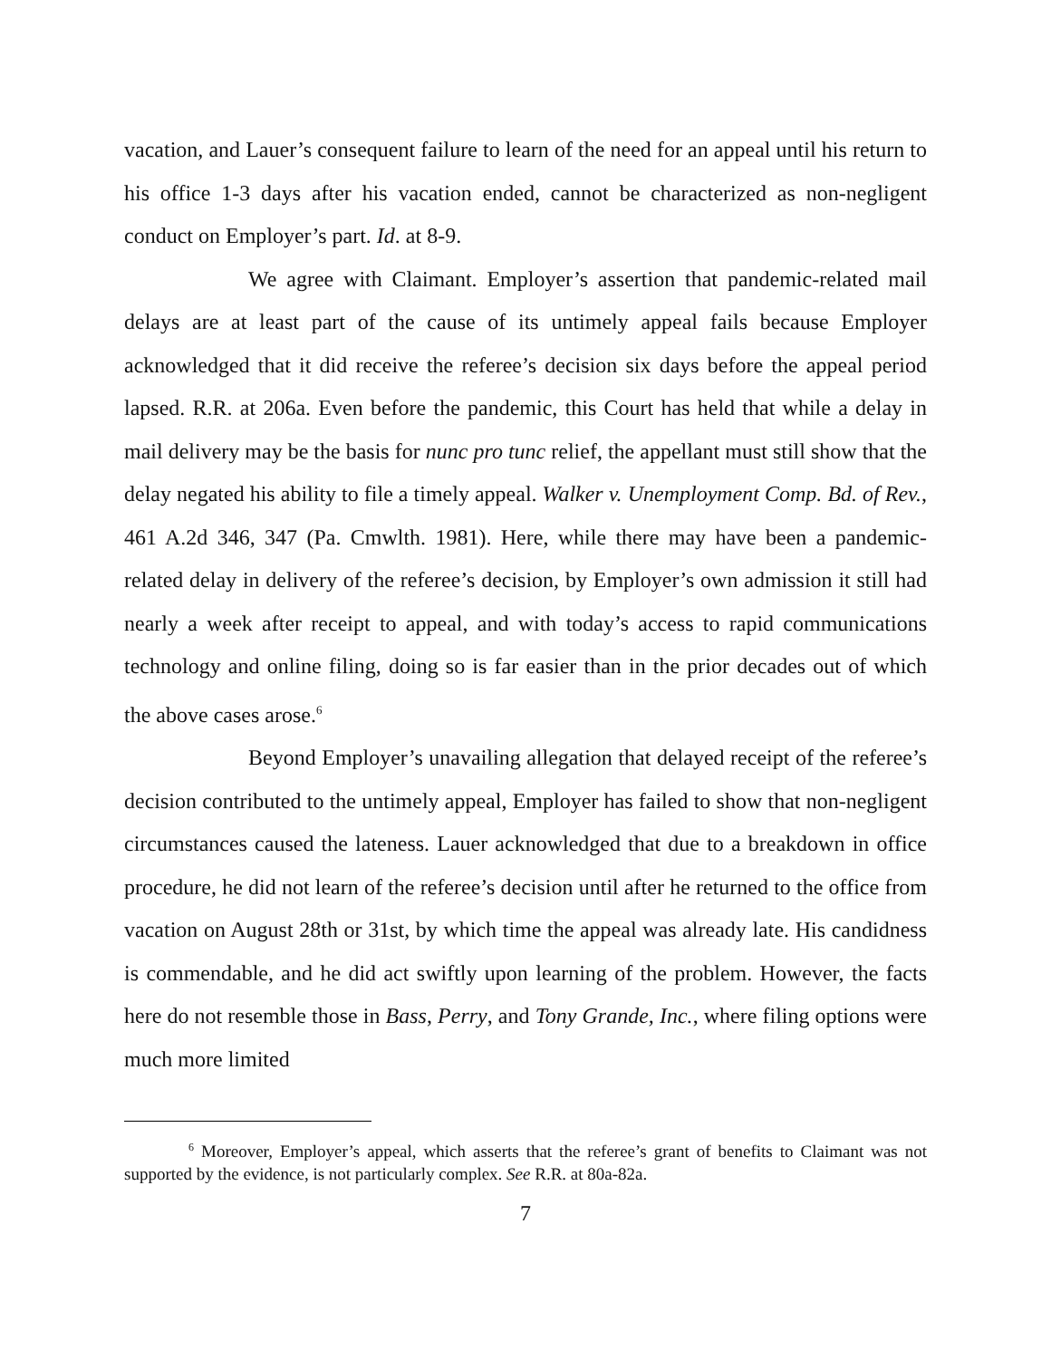vacation, and Lauer’s consequent failure to learn of the need for an appeal until his return to his office 1-3 days after his vacation ended, cannot be characterized as non-negligent conduct on Employer’s part. Id. at 8-9.
We agree with Claimant. Employer’s assertion that pandemic-related mail delays are at least part of the cause of its untimely appeal fails because Employer acknowledged that it did receive the referee’s decision six days before the appeal period lapsed. R.R. at 206a. Even before the pandemic, this Court has held that while a delay in mail delivery may be the basis for nunc pro tunc relief, the appellant must still show that the delay negated his ability to file a timely appeal. Walker v. Unemployment Comp. Bd. of Rev., 461 A.2d 346, 347 (Pa. Cmwlth. 1981). Here, while there may have been a pandemic-related delay in delivery of the referee’s decision, by Employer’s own admission it still had nearly a week after receipt to appeal, and with today’s access to rapid communications technology and online filing, doing so is far easier than in the prior decades out of which the above cases arose.<sup>6</sup>
Beyond Employer’s unavailing allegation that delayed receipt of the referee’s decision contributed to the untimely appeal, Employer has failed to show that non-negligent circumstances caused the lateness. Lauer acknowledged that due to a breakdown in office procedure, he did not learn of the referee’s decision until after he returned to the office from vacation on August 28th or 31st, by which time the appeal was already late. His candidness is commendable, and he did act swiftly upon learning of the problem. However, the facts here do not resemble those in Bass, Perry, and Tony Grande, Inc., where filing options were much more limited
<sup>6</sup> Moreover, Employer’s appeal, which asserts that the referee’s grant of benefits to Claimant was not supported by the evidence, is not particularly complex. See R.R. at 80a-82a.
7